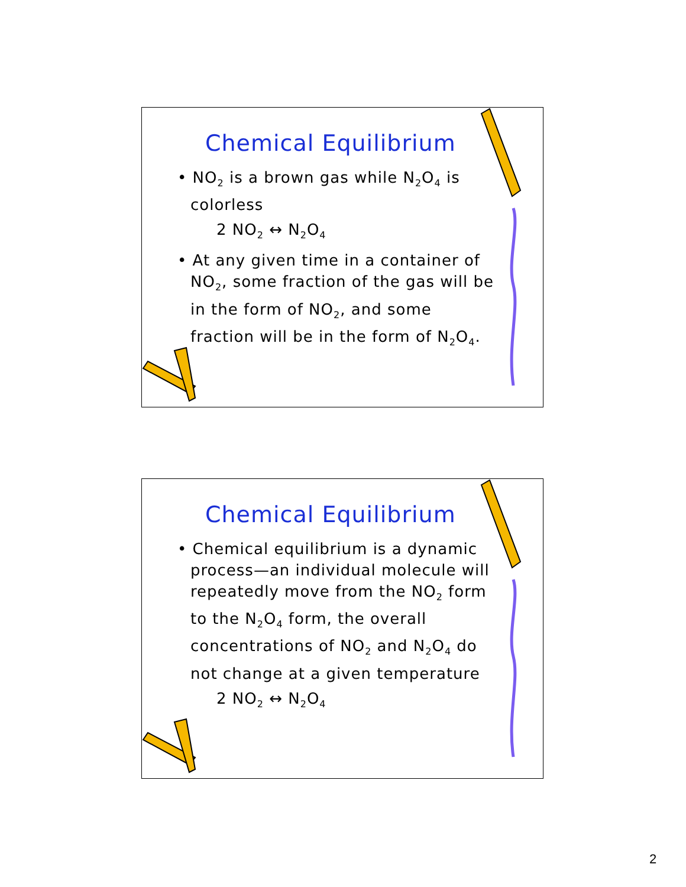Chemical Equilibrium
• NO<sub>2</sub> is a brown gas while N<sub>2</sub>O<sub>4</sub> is colorless
2 NO<sub>2</sub> ↔ N<sub>2</sub>O<sub>4</sub>
• At any given time in a container of NO<sub>2</sub>, some fraction of the gas will be in the form of NO<sub>2</sub>, and some fraction will be in the form of N<sub>2</sub>O<sub>4</sub>.
Chemical Equilibrium
• Chemical equilibrium is a dynamic process—an individual molecule will repeatedly move from the NO<sub>2</sub> form to the N<sub>2</sub>O<sub>4</sub> form, the overall concentrations of NO<sub>2</sub> and N<sub>2</sub>O<sub>4</sub> do not change at a given temperature
2 NO<sub>2</sub> ↔ N<sub>2</sub>O<sub>4</sub>
2